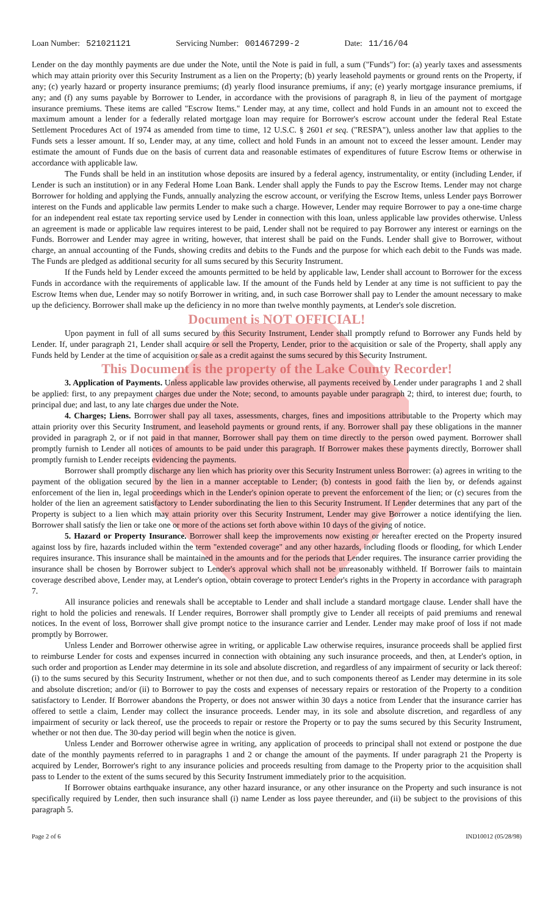Loan Number: 521021121 Servicing Number: 001467299-2 Date: 11/16/04
Lender on the day monthly payments are due under the Note, until the Note is paid in full, a sum ("Funds") for: (a) yearly taxes and assessments which may attain priority over this Security Instrument as a lien on the Property; (b) yearly leasehold payments or ground rents on the Property, if any; (c) yearly hazard or property insurance premiums; (d) yearly flood insurance premiums, if any; (e) yearly mortgage insurance premiums, if any; and (f) any sums payable by Borrower to Lender, in accordance with the provisions of paragraph 8, in lieu of the payment of mortgage insurance premiums. These items are called "Escrow Items." Lender may, at any time, collect and hold Funds in an amount not to exceed the maximum amount a lender for a federally related mortgage loan may require for Borrower's escrow account under the federal Real Estate Settlement Procedures Act of 1974 as amended from time to time, 12 U.S.C. § 2601 et seq. ("RESPA"), unless another law that applies to the Funds sets a lesser amount. If so, Lender may, at any time, collect and hold Funds in an amount not to exceed the lesser amount. Lender may estimate the amount of Funds due on the basis of current data and reasonable estimates of expenditures of future Escrow Items or otherwise in accordance with applicable law.
The Funds shall be held in an institution whose deposits are insured by a federal agency, instrumentality, or entity (including Lender, if Lender is such an institution) or in any Federal Home Loan Bank. Lender shall apply the Funds to pay the Escrow Items. Lender may not charge Borrower for holding and applying the Funds, annually analyzing the escrow account, or verifying the Escrow Items, unless Lender pays Borrower interest on the Funds and applicable law permits Lender to make such a charge. However, Lender may require Borrower to pay a one-time charge for an independent real estate tax reporting service used by Lender in connection with this loan, unless applicable law provides otherwise. Unless an agreement is made or applicable law requires interest to be paid, Lender shall not be required to pay Borrower any interest or earnings on the Funds. Borrower and Lender may agree in writing, however, that interest shall be paid on the Funds. Lender shall give to Borrower, without charge, an annual accounting of the Funds, showing credits and debits to the Funds and the purpose for which each debit to the Funds was made. The Funds are pledged as additional security for all sums secured by this Security Instrument.
If the Funds held by Lender exceed the amounts permitted to be held by applicable law, Lender shall account to Borrower for the excess Funds in accordance with the requirements of applicable law. If the amount of the Funds held by Lender at any time is not sufficient to pay the Escrow Items when due, Lender may so notify Borrower in writing, and, in such case Borrower shall pay to Lender the amount necessary to make up the deficiency. Borrower shall make up the deficiency in no more than twelve monthly payments, at Lender's sole discretion.
Document is NOT OFFICIAL!
Upon payment in full of all sums secured by this Security Instrument, Lender shall promptly refund to Borrower any Funds held by Lender. If, under paragraph 21, Lender shall acquire or sell the Property, Lender, prior to the acquisition or sale of the Property, shall apply any Funds held by Lender at the time of acquisition or sale as a credit against the sums secured by this Security Instrument.
This Document is the property of the Lake County Recorder!
3. Application of Payments. Unless applicable law provides otherwise, all payments received by Lender under paragraphs 1 and 2 shall be applied: first, to any prepayment charges due under the Note; second, to amounts payable under paragraph 2; third, to interest due; fourth, to principal due; and last, to any late charges due under the Note.
4. Charges; Liens. Borrower shall pay all taxes, assessments, charges, fines and impositions attributable to the Property which may attain priority over this Security Instrument, and leasehold payments or ground rents, if any. Borrower shall pay these obligations in the manner provided in paragraph 2, or if not paid in that manner, Borrower shall pay them on time directly to the person owed payment. Borrower shall promptly furnish to Lender all notices of amounts to be paid under this paragraph. If Borrower makes these payments directly, Borrower shall promptly furnish to Lender receipts evidencing the payments.
Borrower shall promptly discharge any lien which has priority over this Security Instrument unless Borrower: (a) agrees in writing to the payment of the obligation secured by the lien in a manner acceptable to Lender; (b) contests in good faith the lien by, or defends against enforcement of the lien in, legal proceedings which in the Lender's opinion operate to prevent the enforcement of the lien; or (c) secures from the holder of the lien an agreement satisfactory to Lender subordinating the lien to this Security Instrument. If Lender determines that any part of the Property is subject to a lien which may attain priority over this Security Instrument, Lender may give Borrower a notice identifying the lien. Borrower shall satisfy the lien or take one or more of the actions set forth above within 10 days of the giving of notice.
5. Hazard or Property Insurance. Borrower shall keep the improvements now existing or hereafter erected on the Property insured against loss by fire, hazards included within the term "extended coverage" and any other hazards, including floods or flooding, for which Lender requires insurance. This insurance shall be maintained in the amounts and for the periods that Lender requires. The insurance carrier providing the insurance shall be chosen by Borrower subject to Lender's approval which shall not be unreasonably withheld. If Borrower fails to maintain coverage described above, Lender may, at Lender's option, obtain coverage to protect Lender's rights in the Property in accordance with paragraph 7.
All insurance policies and renewals shall be acceptable to Lender and shall include a standard mortgage clause. Lender shall have the right to hold the policies and renewals. If Lender requires, Borrower shall promptly give to Lender all receipts of paid premiums and renewal notices. In the event of loss, Borrower shall give prompt notice to the insurance carrier and Lender. Lender may make proof of loss if not made promptly by Borrower.
Unless Lender and Borrower otherwise agree in writing, or applicable Law otherwise requires, insurance proceeds shall be applied first to reimburse Lender for costs and expenses incurred in connection with obtaining any such insurance proceeds, and then, at Lender's option, in such order and proportion as Lender may determine in its sole and absolute discretion, and regardless of any impairment of security or lack thereof: (i) to the sums secured by this Security Instrument, whether or not then due, and to such components thereof as Lender may determine in its sole and absolute discretion; and/or (ii) to Borrower to pay the costs and expenses of necessary repairs or restoration of the Property to a condition satisfactory to Lender. If Borrower abandons the Property, or does not answer within 30 days a notice from Lender that the insurance carrier has offered to settle a claim, Lender may collect the insurance proceeds. Lender may, in its sole and absolute discretion, and regardless of any impairment of security or lack thereof, use the proceeds to repair or restore the Property or to pay the sums secured by this Security Instrument, whether or not then due. The 30-day period will begin when the notice is given.
Unless Lender and Borrower otherwise agree in writing, any application of proceeds to principal shall not extend or postpone the due date of the monthly payments referred to in paragraphs 1 and 2 or change the amount of the payments. If under paragraph 21 the Property is acquired by Lender, Borrower's right to any insurance policies and proceeds resulting from damage to the Property prior to the acquisition shall pass to Lender to the extent of the sums secured by this Security Instrument immediately prior to the acquisition.
If Borrower obtains earthquake insurance, any other hazard insurance, or any other insurance on the Property and such insurance is not specifically required by Lender, then such insurance shall (i) name Lender as loss payee thereunder, and (ii) be subject to the provisions of this paragraph 5.
Page 2 of 6 IND10012 (05/28/98)